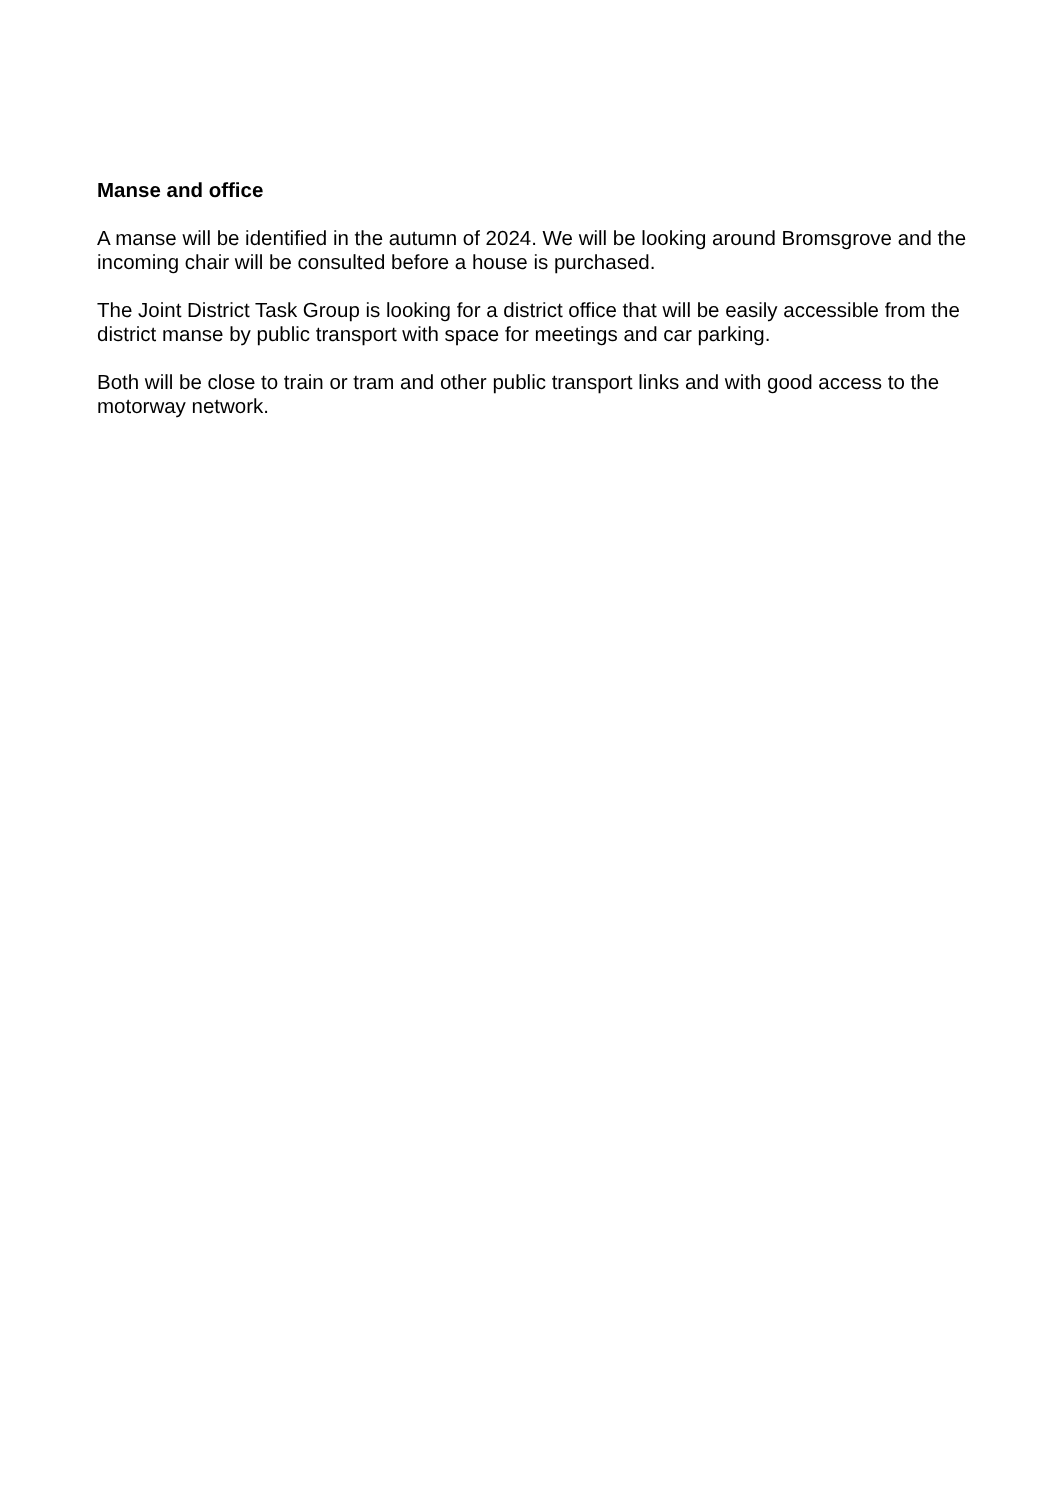Manse and office
A manse will be identified in the autumn of 2024. We will be looking around Bromsgrove and the incoming chair will be consulted before a house is purchased.
The Joint District Task Group is looking for a district office that will be easily accessible from the district manse by public transport with space for meetings and car parking.
Both will be close to train or tram and other public transport links and with good access to the motorway network.